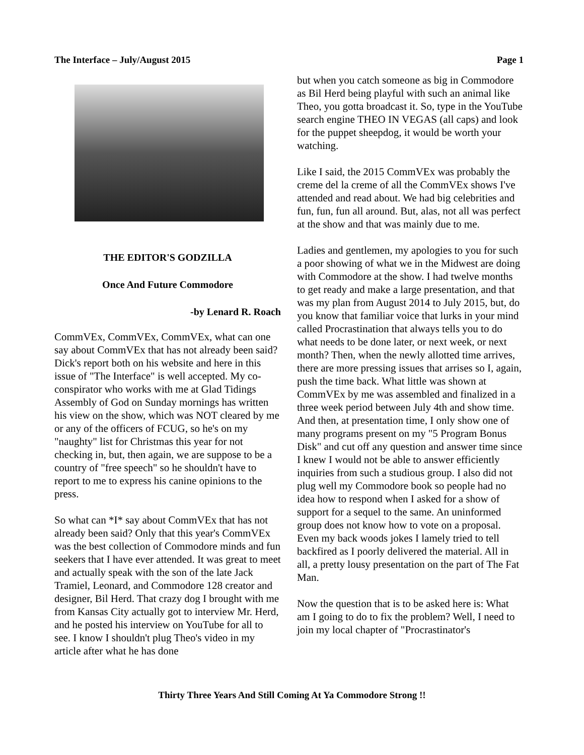The Interface – July/August 2015 Page 1
THE EDITOR'S GODZILLA
Once And Future Commodore
-by Lenard R. Roach
CommVEx, CommVEx, CommVEx, what can one say about CommVEx that has not already been said? Dick's report both on his website and here in this issue of "The Interface" is well accepted. My co-conspirator who works with me at Glad Tidings Assembly of God on Sunday mornings has written his view on the show, which was NOT cleared by me or any of the officers of FCUG, so he's on my "naughty" list for Christmas this year for not checking in, but, then again, we are suppose to be a country of "free speech" so he shouldn't have to report to me to express his canine opinions to the press.
So what can *I* say about CommVEx that has not already been said? Only that this year's CommVEx was the best collection of Commodore minds and fun seekers that I have ever attended. It was great to meet and actually speak with the son of the late Jack Tramiel, Leonard, and Commodore 128 creator and designer, Bil Herd. That crazy dog I brought with me from Kansas City actually got to interview Mr. Herd, and he posted his interview on YouTube for all to see. I know I shouldn't plug Theo's video in my article after what he has done
but when you catch someone as big in Commodore as Bil Herd being playful with such an animal like Theo, you gotta broadcast it. So, type in the YouTube search engine THEO IN VEGAS (all caps) and look for the puppet sheepdog, it would be worth your watching.
Like I said, the 2015 CommVEx was probably the creme del la creme of all the CommVEx shows I've attended and read about. We had big celebrities and fun, fun, fun all around. But, alas, not all was perfect at the show and that was mainly due to me.
Ladies and gentlemen, my apologies to you for such a poor showing of what we in the Midwest are doing with Commodore at the show. I had twelve months to get ready and make a large presentation, and that was my plan from August 2014 to July 2015, but, do you know that familiar voice that lurks in your mind called Procrastination that always tells you to do what needs to be done later, or next week, or next month? Then, when the newly allotted time arrives, there are more pressing issues that arrises so I, again, push the time back. What little was shown at CommVEx by me was assembled and finalized in a three week period between July 4th and show time. And then, at presentation time, I only show one of many programs present on my "5 Program Bonus Disk" and cut off any question and answer time since I knew I would not be able to answer efficiently inquiries from such a studious group. I also did not plug well my Commodore book so people had no idea how to respond when I asked for a show of support for a sequel to the same. An uninformed group does not know how to vote on a proposal. Even my back woods jokes I lamely tried to tell backfired as I poorly delivered the material. All in all, a pretty lousy presentation on the part of The Fat Man.
Now the question that is to be asked here is: What am I going to do to fix the problem? Well, I need to join my local chapter of "Procrastinator's
Thirty Three Years And Still Coming At Ya Commodore Strong !!